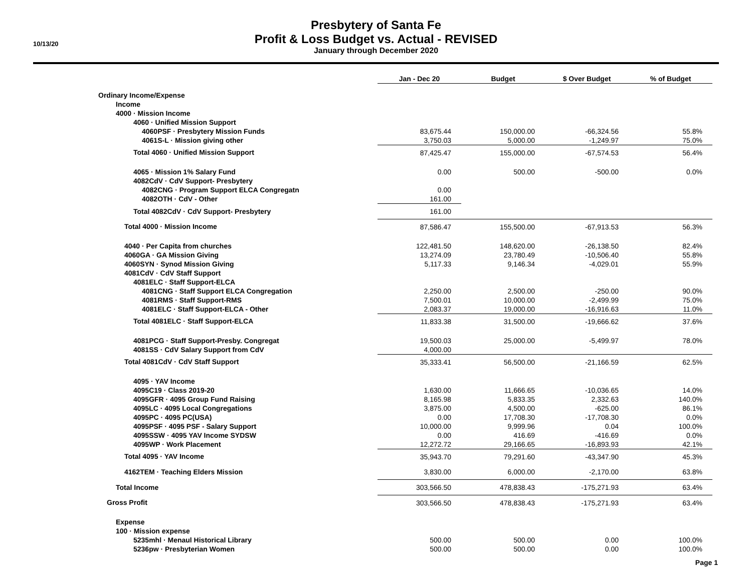10/13/20
Presbytery of Santa Fe
Profit & Loss Budget vs. Actual - REVISED
January through December 2020
| | Jan - Dec 20 | Budget | $ Over Budget | % of Budget |
| Ordinary Income/Expense | | | | |
| Income | | | | |
| 4000 · Mission Income | | | | |
| 4060 · Unified Mission Support | | | | |
| 4060PSF · Presbytery Mission Funds | 83,675.44 | 150,000.00 | -66,324.56 | 55.8% |
| 4061S-L · Mission giving other | 3,750.03 | 5,000.00 | -1,249.97 | 75.0% |
| Total 4060 · Unified Mission Support | 87,425.47 | 155,000.00 | -67,574.53 | 56.4% |
| 4065 · Mission 1% Salary Fund | 0.00 | 500.00 | -500.00 | 0.0% |
| 4082CdV · CdV Support- Presbytery | | | | |
| 4082CNG · Program Support ELCA Congregatn | 0.00 | | | |
| 4082OTH · CdV - Other | 161.00 | | | |
| Total 4082CdV · CdV Support- Presbytery | 161.00 | | | |
| Total 4000 · Mission Income | 87,586.47 | 155,500.00 | -67,913.53 | 56.3% |
| 4040 · Per Capita from churches | 122,481.50 | 148,620.00 | -26,138.50 | 82.4% |
| 4060GA · GA Mission Giving | 13,274.09 | 23,780.49 | -10,506.40 | 55.8% |
| 4060SYN · Synod Mission Giving | 5,117.33 | 9,146.34 | -4,029.01 | 55.9% |
| 4081CdV · CdV Staff Support | | | | |
| 4081ELC · Staff Support-ELCA | | | | |
| 4081CNG · Staff Support ELCA Congregation | 2,250.00 | 2,500.00 | -250.00 | 90.0% |
| 4081RMS · Staff Support-RMS | 7,500.01 | 10,000.00 | -2,499.99 | 75.0% |
| 4081ELC · Staff Support-ELCA - Other | 2,083.37 | 19,000.00 | -16,916.63 | 11.0% |
| Total 4081ELC · Staff Support-ELCA | 11,833.38 | 31,500.00 | -19,666.62 | 37.6% |
| 4081PCG · Staff Support-Presby. Congregat | 19,500.03 | 25,000.00 | -5,499.97 | 78.0% |
| 4081SS · CdV Salary Support from CdV | 4,000.00 | | | |
| Total 4081CdV · CdV Staff Support | 35,333.41 | 56,500.00 | -21,166.59 | 62.5% |
| 4095 · YAV Income | | | | |
| 4095C19 · Class 2019-20 | 1,630.00 | 11,666.65 | -10,036.65 | 14.0% |
| 4095GFR · 4095 Group Fund Raising | 8,165.98 | 5,833.35 | 2,332.63 | 140.0% |
| 4095LC · 4095 Local Congregations | 3,875.00 | 4,500.00 | -625.00 | 86.1% |
| 4095PC · 4095 PC(USA) | 0.00 | 17,708.30 | -17,708.30 | 0.0% |
| 4095PSF · 4095 PSF - Salary Support | 10,000.00 | 9,999.96 | 0.04 | 100.0% |
| 4095SSW · 4095 YAV Income SYDSW | 0.00 | 416.69 | -416.69 | 0.0% |
| 4095WP · Work Placement | 12,272.72 | 29,166.65 | -16,893.93 | 42.1% |
| Total 4095 · YAV Income | 35,943.70 | 79,291.60 | -43,347.90 | 45.3% |
| 4162TEM · Teaching Elders Mission | 3,830.00 | 6,000.00 | -2,170.00 | 63.8% |
| Total Income | 303,566.50 | 478,838.43 | -175,271.93 | 63.4% |
| Gross Profit | 303,566.50 | 478,838.43 | -175,271.93 | 63.4% |
| Expense | | | | |
| 100 · Mission expense | | | | |
| 5235mhl · Menaul Historical Library | 500.00 | 500.00 | 0.00 | 100.0% |
| 5236pw · Presbyterian Women | 500.00 | 500.00 | 0.00 | 100.0% |
Page 1